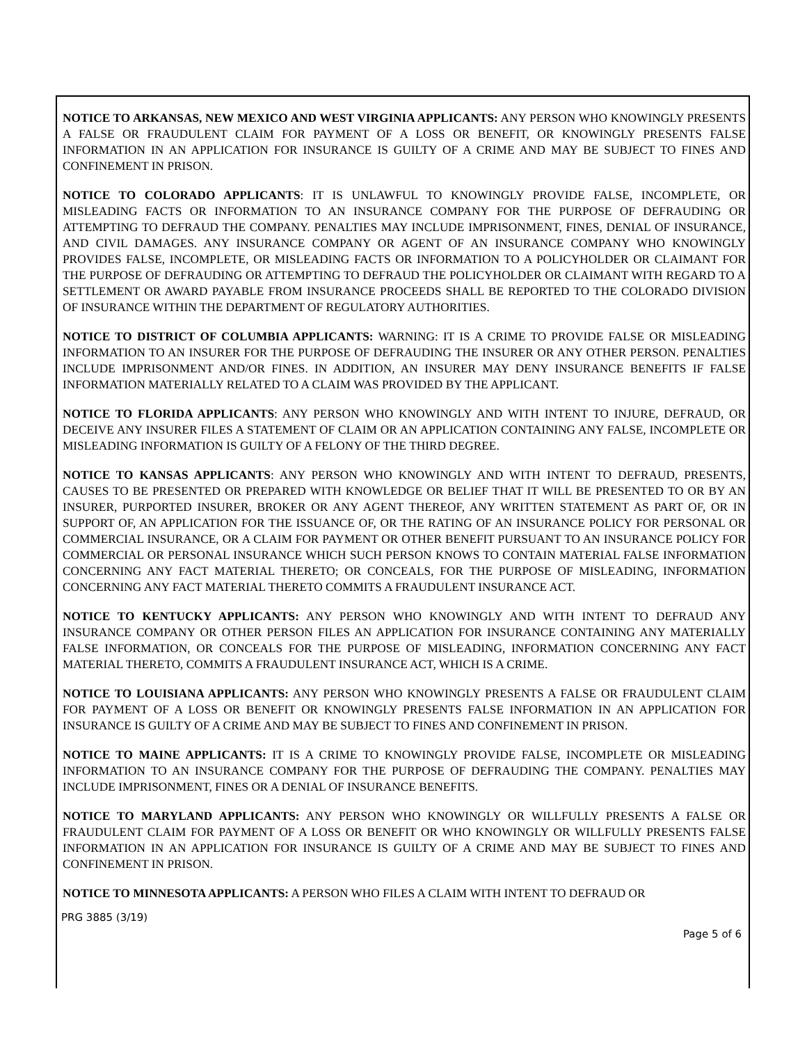NOTICE TO ARKANSAS, NEW MEXICO AND WEST VIRGINIA APPLICANTS: ANY PERSON WHO KNOWINGLY PRESENTS A FALSE OR FRAUDULENT CLAIM FOR PAYMENT OF A LOSS OR BENEFIT, OR KNOWINGLY PRESENTS FALSE INFORMATION IN AN APPLICATION FOR INSURANCE IS GUILTY OF A CRIME AND MAY BE SUBJECT TO FINES AND CONFINEMENT IN PRISON.
NOTICE TO COLORADO APPLICANTS: IT IS UNLAWFUL TO KNOWINGLY PROVIDE FALSE, INCOMPLETE, OR MISLEADING FACTS OR INFORMATION TO AN INSURANCE COMPANY FOR THE PURPOSE OF DEFRAUDING OR ATTEMPTING TO DEFRAUD THE COMPANY. PENALTIES MAY INCLUDE IMPRISONMENT, FINES, DENIAL OF INSURANCE, AND CIVIL DAMAGES. ANY INSURANCE COMPANY OR AGENT OF AN INSURANCE COMPANY WHO KNOWINGLY PROVIDES FALSE, INCOMPLETE, OR MISLEADING FACTS OR INFORMATION TO A POLICYHOLDER OR CLAIMANT FOR THE PURPOSE OF DEFRAUDING OR ATTEMPTING TO DEFRAUD THE POLICYHOLDER OR CLAIMANT WITH REGARD TO A SETTLEMENT OR AWARD PAYABLE FROM INSURANCE PROCEEDS SHALL BE REPORTED TO THE COLORADO DIVISION OF INSURANCE WITHIN THE DEPARTMENT OF REGULATORY AUTHORITIES.
NOTICE TO DISTRICT OF COLUMBIA APPLICANTS: WARNING: IT IS A CRIME TO PROVIDE FALSE OR MISLEADING INFORMATION TO AN INSURER FOR THE PURPOSE OF DEFRAUDING THE INSURER OR ANY OTHER PERSON. PENALTIES INCLUDE IMPRISONMENT AND/OR FINES. IN ADDITION, AN INSURER MAY DENY INSURANCE BENEFITS IF FALSE INFORMATION MATERIALLY RELATED TO A CLAIM WAS PROVIDED BY THE APPLICANT.
NOTICE TO FLORIDA APPLICANTS: ANY PERSON WHO KNOWINGLY AND WITH INTENT TO INJURE, DEFRAUD, OR DECEIVE ANY INSURER FILES A STATEMENT OF CLAIM OR AN APPLICATION CONTAINING ANY FALSE, INCOMPLETE OR MISLEADING INFORMATION IS GUILTY OF A FELONY OF THE THIRD DEGREE.
NOTICE TO KANSAS APPLICANTS: ANY PERSON WHO KNOWINGLY AND WITH INTENT TO DEFRAUD, PRESENTS, CAUSES TO BE PRESENTED OR PREPARED WITH KNOWLEDGE OR BELIEF THAT IT WILL BE PRESENTED TO OR BY AN INSURER, PURPORTED INSURER, BROKER OR ANY AGENT THEREOF, ANY WRITTEN STATEMENT AS PART OF, OR IN SUPPORT OF, AN APPLICATION FOR THE ISSUANCE OF, OR THE RATING OF AN INSURANCE POLICY FOR PERSONAL OR COMMERCIAL INSURANCE, OR A CLAIM FOR PAYMENT OR OTHER BENEFIT PURSUANT TO AN INSURANCE POLICY FOR COMMERCIAL OR PERSONAL INSURANCE WHICH SUCH PERSON KNOWS TO CONTAIN MATERIAL FALSE INFORMATION CONCERNING ANY FACT MATERIAL THERETO; OR CONCEALS, FOR THE PURPOSE OF MISLEADING, INFORMATION CONCERNING ANY FACT MATERIAL THERETO COMMITS A FRAUDULENT INSURANCE ACT.
NOTICE TO KENTUCKY APPLICANTS: ANY PERSON WHO KNOWINGLY AND WITH INTENT TO DEFRAUD ANY INSURANCE COMPANY OR OTHER PERSON FILES AN APPLICATION FOR INSURANCE CONTAINING ANY MATERIALLY FALSE INFORMATION, OR CONCEALS FOR THE PURPOSE OF MISLEADING, INFORMATION CONCERNING ANY FACT MATERIAL THERETO, COMMITS A FRAUDULENT INSURANCE ACT, WHICH IS A CRIME.
NOTICE TO LOUISIANA APPLICANTS: ANY PERSON WHO KNOWINGLY PRESENTS A FALSE OR FRAUDULENT CLAIM FOR PAYMENT OF A LOSS OR BENEFIT OR KNOWINGLY PRESENTS FALSE INFORMATION IN AN APPLICATION FOR INSURANCE IS GUILTY OF A CRIME AND MAY BE SUBJECT TO FINES AND CONFINEMENT IN PRISON.
NOTICE TO MAINE APPLICANTS: IT IS A CRIME TO KNOWINGLY PROVIDE FALSE, INCOMPLETE OR MISLEADING INFORMATION TO AN INSURANCE COMPANY FOR THE PURPOSE OF DEFRAUDING THE COMPANY. PENALTIES MAY INCLUDE IMPRISONMENT, FINES OR A DENIAL OF INSURANCE BENEFITS.
NOTICE TO MARYLAND APPLICANTS: ANY PERSON WHO KNOWINGLY OR WILLFULLY PRESENTS A FALSE OR FRAUDULENT CLAIM FOR PAYMENT OF A LOSS OR BENEFIT OR WHO KNOWINGLY OR WILLFULLY PRESENTS FALSE INFORMATION IN AN APPLICATION FOR INSURANCE IS GUILTY OF A CRIME AND MAY BE SUBJECT TO FINES AND CONFINEMENT IN PRISON.
NOTICE TO MINNESOTA APPLICANTS: A PERSON WHO FILES A CLAIM WITH INTENT TO DEFRAUD OR
PRG 3885 (3/19)
Page 5 of 6